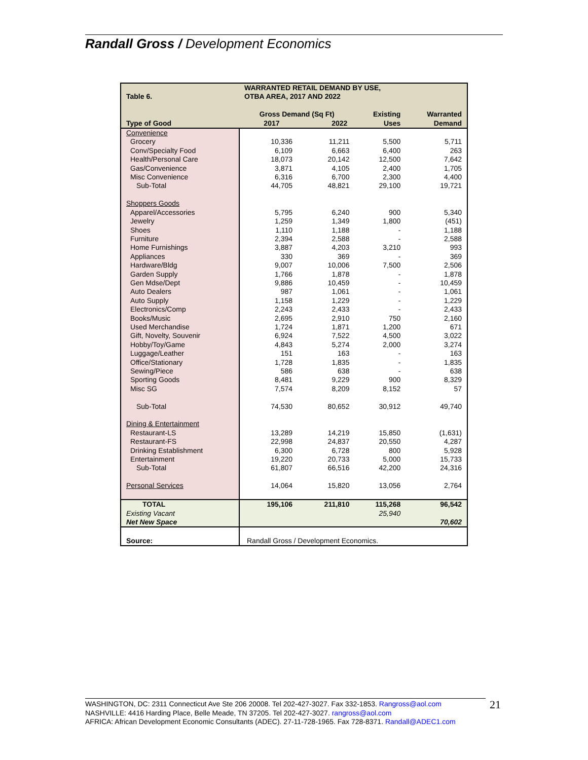Randall Gross / Development Economics
| Table 6. | WARRANTED RETAIL DEMAND BY USE, OTBA AREA, 2017 AND 2022 | | | |
| Type of Good | Gross Demand (Sq Ft) 2017 2022 | | Existing Uses | Warranted Demand |
| Convenience | | | | |
| Grocery | 10,336 | 11,211 | 5,500 | 5,711 |
| Conv/Specialty Food | 6,109 | 6,663 | 6,400 | 263 |
| Health/Personal Care | 18,073 | 20,142 | 12,500 | 7,642 |
| Gas/Convenience | 3,871 | 4,105 | 2,400 | 1,705 |
| Misc Convenience | 6,316 | 6,700 | 2,300 | 4,400 |
| Sub-Total | 44,705 | 48,821 | 29,100 | 19,721 |
| Shoppers Goods | | | | |
| Apparel/Accessories | 5,795 | 6,240 | 900 | 5,340 |
| Jewelry | 1,259 | 1,349 | 1,800 | (451) |
| Shoes | 1,110 | 1,188 | - | 1,188 |
| Furniture | 2,394 | 2,588 | - | 2,588 |
| Home Furnishings | 3,887 | 4,203 | 3,210 | 993 |
| Appliances | 330 | 369 | - | 369 |
| Hardware/Bldg | 9,007 | 10,006 | 7,500 | 2,506 |
| Garden Supply | 1,766 | 1,878 | - | 1,878 |
| Gen Mdse/Dept | 9,886 | 10,459 | - | 10,459 |
| Auto Dealers | 987 | 1,061 | - | 1,061 |
| Auto Supply | 1,158 | 1,229 | - | 1,229 |
| Electronics/Comp | 2,243 | 2,433 | - | 2,433 |
| Books/Music | 2,695 | 2,910 | 750 | 2,160 |
| Used Merchandise | 1,724 | 1,871 | 1,200 | 671 |
| Gift, Novelty, Souvenir | 6,924 | 7,522 | 4,500 | 3,022 |
| Hobby/Toy/Game | 4,843 | 5,274 | 2,000 | 3,274 |
| Luggage/Leather | 151 | 163 | - | 163 |
| Office/Stationary | 1,728 | 1,835 | - | 1,835 |
| Sewing/Piece | 586 | 638 | - | 638 |
| Sporting Goods | 8,481 | 9,229 | 900 | 8,329 |
| Misc SG | 7,574 | 8,209 | 8,152 | 57 |
| Sub-Total | 74,530 | 80,652 | 30,912 | 49,740 |
| Dining & Entertainment | | | | |
| Restaurant-LS | 13,289 | 14,219 | 15,850 | (1,631) |
| Restaurant-FS | 22,998 | 24,837 | 20,550 | 4,287 |
| Drinking Establishment | 6,300 | 6,728 | 800 | 5,928 |
| Entertainment | 19,220 | 20,733 | 5,000 | 15,733 |
| Sub-Total | 61,807 | 66,516 | 42,200 | 24,316 |
| Personal Services | 14,064 | 15,820 | 13,056 | 2,764 |
| TOTAL | 195,106 | 211,810 | 115,268 | 96,542 |
| Existing Vacant | | | 25,940 | |
| Net New Space | | | | 70,602 |
| Source: | Randall Gross / Development Economics. | | | |
WASHINGTON, DC: 2311 Connecticut Ave Ste 206 20008. Tel 202-427-3027. Fax 332-1853. Rangross@aol.com
NASHVILLE: 4416 Harding Place, Belle Meade, TN 37205. Tel 202-427-3027. rangross@aol.com
AFRICA: African Development Economic Consultants (ADEC). 27-11-728-1965. Fax 728-8371. Randall@ADEC1.com
21